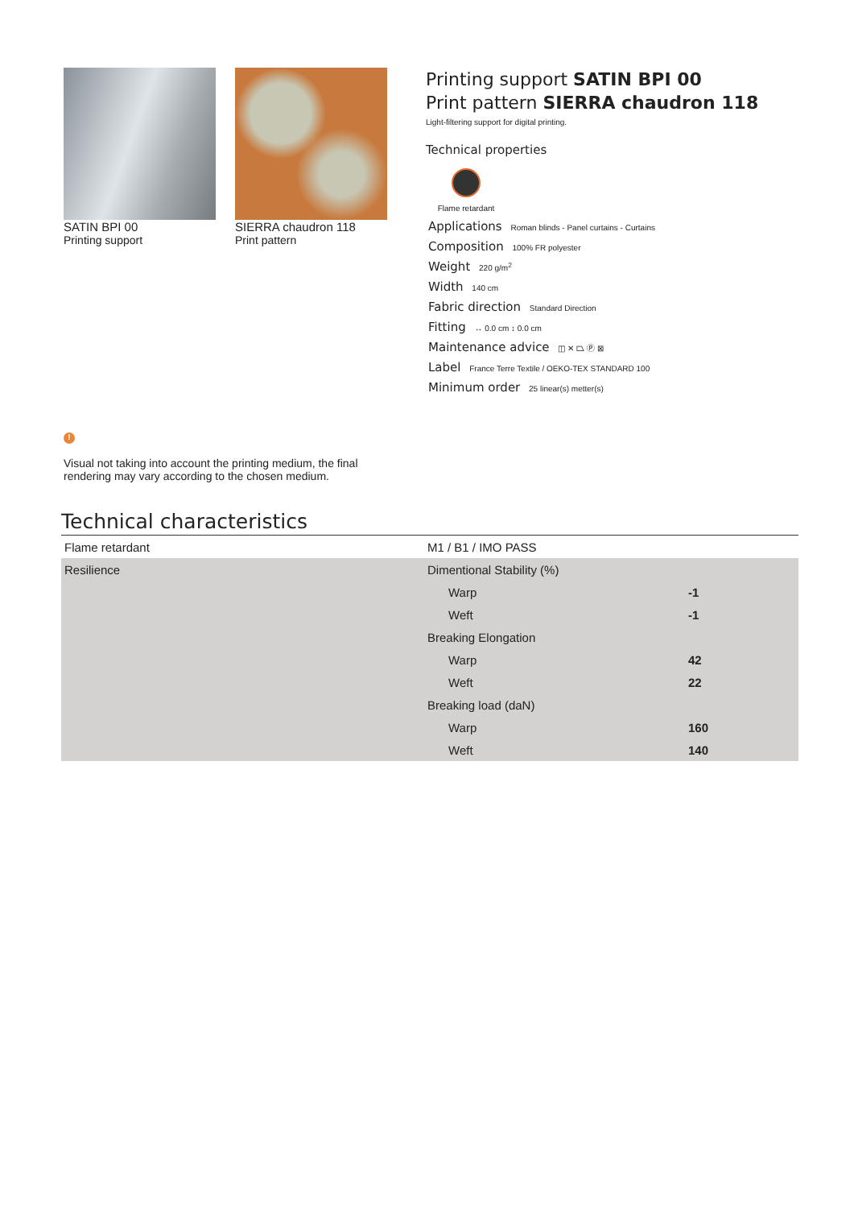SATIN BPI 00
Printing support
SIERRA chaudron 118
Print pattern
Printing support SATIN BPI 00
Print pattern SIERRA chaudron 118
Light-filtering support for digital printing.
Technical properties
Flame retardant
Applications Roman blinds - Panel curtains - Curtains
Composition 100% FR polyester
Weight 220 g/m<sup>2</sup>
Width 140 cm
Fabric direction Standard Direction
Fitting ↔ 0.0 cm ↕ 0.0 cm
Maintenance advice ◫ ✕ ⏢ Ⓟ ⊠
Label France Terre Textile / OEKO-TEX STANDARD 100
Minimum order 25 linear(s) metter(s)
!
Visual not taking into account the printing medium, the final rendering may vary according to the chosen medium.
Technical characteristics
| Flame retardant | M1 / B1 / IMO PASS | |
| Resilience | Dimentional Stability (%) | |
| | Warp | -1 |
| | Weft | -1 |
| | Breaking Elongation | |
| | Warp | 42 |
| | Weft | 22 |
| | Breaking load (daN) | |
| | Warp | 160 |
| | Weft | 140 |